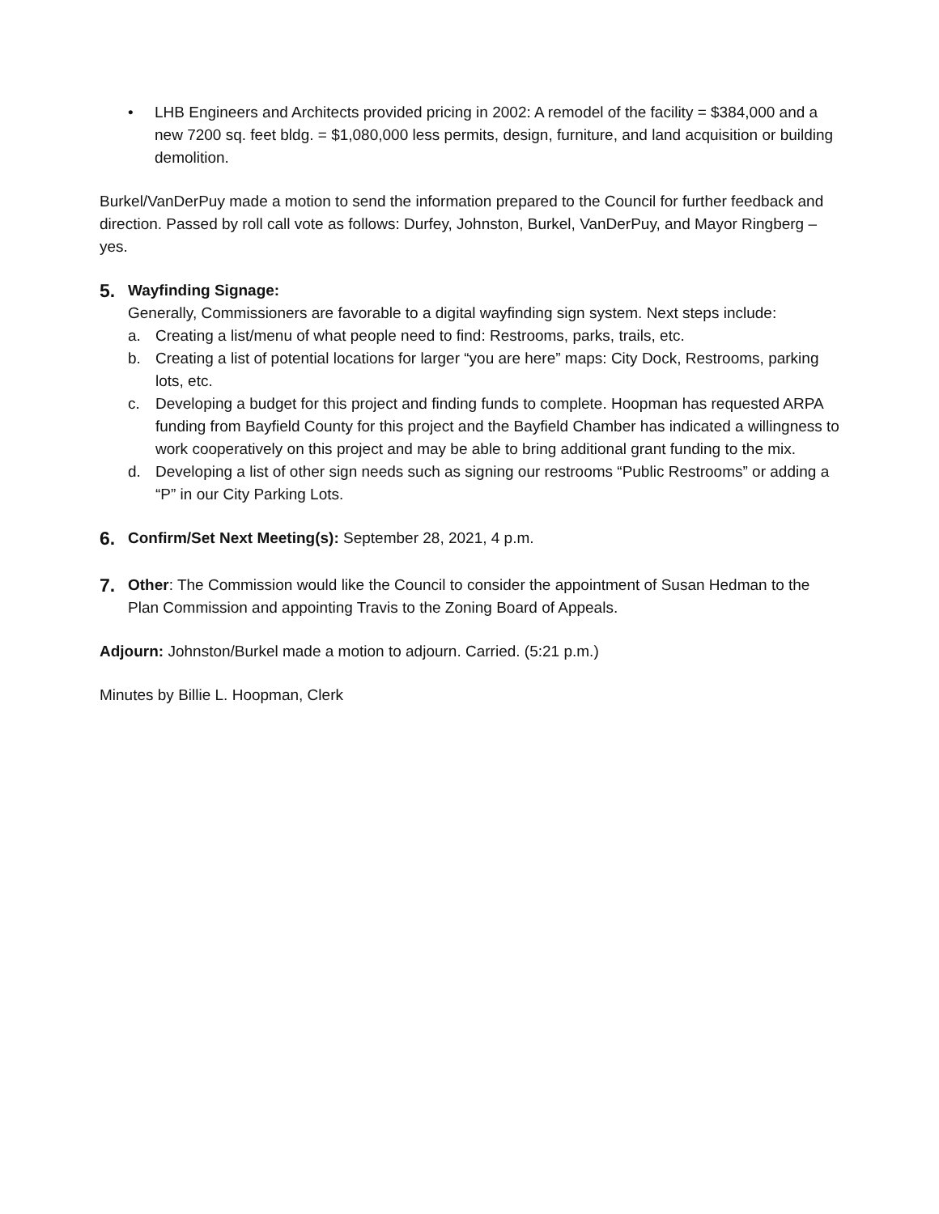• LHB Engineers and Architects provided pricing in 2002: A remodel of the facility = $384,000 and a new 7200 sq. feet bldg. = $1,080,000 less permits, design, furniture, and land acquisition or building demolition.
Burkel/VanDerPuy made a motion to send the information prepared to the Council for further feedback and direction. Passed by roll call vote as follows: Durfey, Johnston, Burkel, VanDerPuy, and Mayor Ringberg – yes.
5.
Wayfinding Signage:
Generally, Commissioners are favorable to a digital wayfinding sign system. Next steps include:
a. Creating a list/menu of what people need to find: Restrooms, parks, trails, etc.
b. Creating a list of potential locations for larger “you are here” maps: City Dock, Restrooms, parking lots, etc.
c. Developing a budget for this project and finding funds to complete. Hoopman has requested ARPA funding from Bayfield County for this project and the Bayfield Chamber has indicated a willingness to work cooperatively on this project and may be able to bring additional grant funding to the mix.
d. Developing a list of other sign needs such as signing our restrooms “Public Restrooms” or adding a “P” in our City Parking Lots.
6.
Confirm/Set Next Meeting(s): September 28, 2021, 4 p.m.
7.
Other: The Commission would like the Council to consider the appointment of Susan Hedman to the Plan Commission and appointing Travis to the Zoning Board of Appeals.
Adjourn: Johnston/Burkel made a motion to adjourn. Carried. (5:21 p.m.)
Minutes by Billie L. Hoopman, Clerk